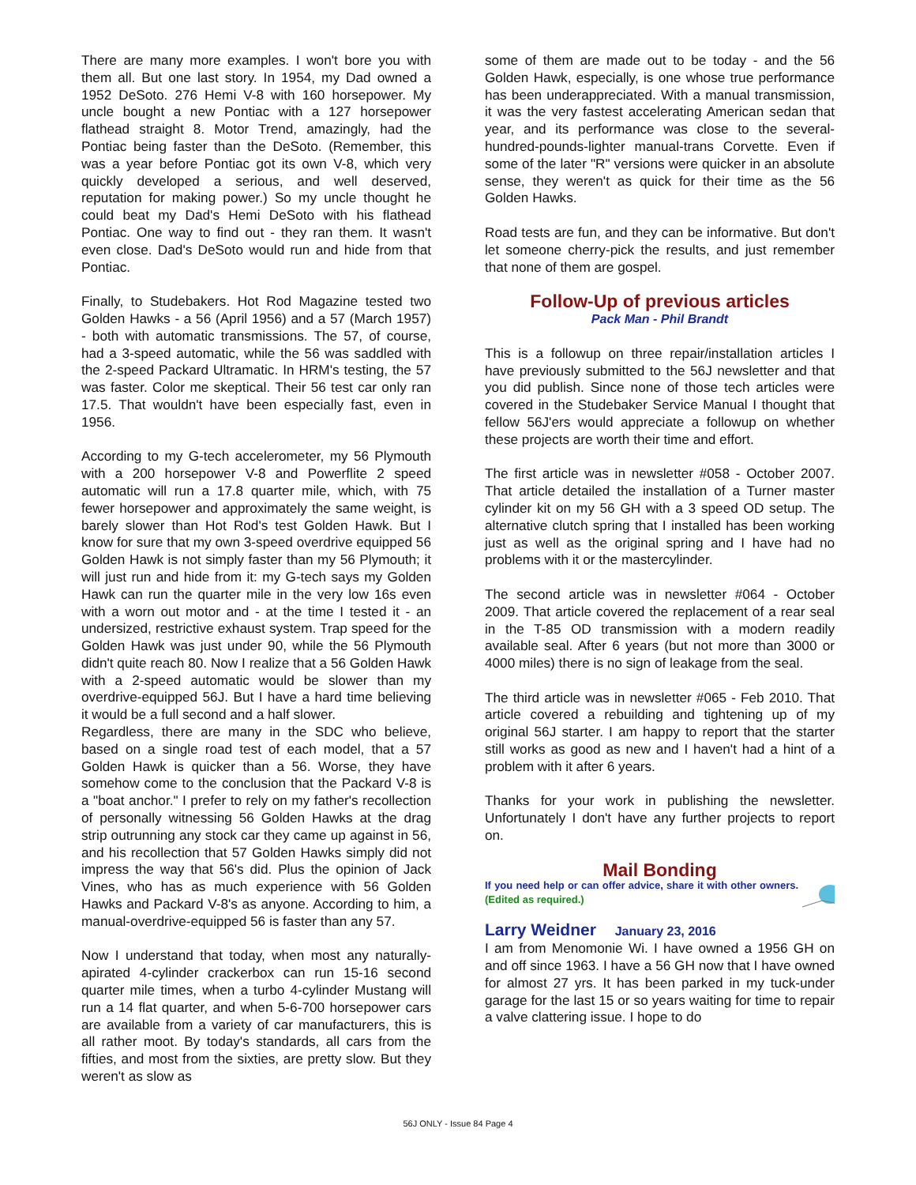There are many more examples. I won't bore you with them all. But one last story. In 1954, my Dad owned a 1952 DeSoto. 276 Hemi V-8 with 160 horsepower. My uncle bought a new Pontiac with a 127 horsepower flathead straight 8. Motor Trend, amazingly, had the Pontiac being faster than the DeSoto. (Remember, this was a year before Pontiac got its own V-8, which very quickly developed a serious, and well deserved, reputation for making power.) So my uncle thought he could beat my Dad's Hemi DeSoto with his flathead Pontiac. One way to find out - they ran them. It wasn't even close. Dad's DeSoto would run and hide from that Pontiac.
Finally, to Studebakers. Hot Rod Magazine tested two Golden Hawks - a 56 (April 1956) and a 57 (March 1957) - both with automatic transmissions. The 57, of course, had a 3-speed automatic, while the 56 was saddled with the 2-speed Packard Ultramatic. In HRM's testing, the 57 was faster. Color me skeptical. Their 56 test car only ran 17.5. That wouldn't have been especially fast, even in 1956.
According to my G-tech accelerometer, my 56 Plymouth with a 200 horsepower V-8 and Powerflite 2 speed automatic will run a 17.8 quarter mile, which, with 75 fewer horsepower and approximately the same weight, is barely slower than Hot Rod's test Golden Hawk. But I know for sure that my own 3-speed overdrive equipped 56 Golden Hawk is not simply faster than my 56 Plymouth; it will just run and hide from it: my G-tech says my Golden Hawk can run the quarter mile in the very low 16s even with a worn out motor and - at the time I tested it - an undersized, restrictive exhaust system. Trap speed for the Golden Hawk was just under 90, while the 56 Plymouth didn't quite reach 80. Now I realize that a 56 Golden Hawk with a 2-speed automatic would be slower than my overdrive-equipped 56J. But I have a hard time believing it would be a full second and a half slower.
Regardless, there are many in the SDC who believe, based on a single road test of each model, that a 57 Golden Hawk is quicker than a 56. Worse, they have somehow come to the conclusion that the Packard V-8 is a "boat anchor." I prefer to rely on my father's recollection of personally witnessing 56 Golden Hawks at the drag strip outrunning any stock car they came up against in 56, and his recollection that 57 Golden Hawks simply did not impress the way that 56's did. Plus the opinion of Jack Vines, who has as much experience with 56 Golden Hawks and Packard V-8's as anyone. According to him, a manual-overdrive-equipped 56 is faster than any 57.
Now I understand that today, when most any naturally-apirated 4-cylinder crackerbox can run 15-16 second quarter mile times, when a turbo 4-cylinder Mustang will run a 14 flat quarter, and when 5-6-700 horsepower cars are available from a variety of car manufacturers, this is all rather moot. By today's standards, all cars from the fifties, and most from the sixties, are pretty slow. But they weren't as slow as
some of them are made out to be today - and the 56 Golden Hawk, especially, is one whose true performance has been underappreciated. With a manual transmission, it was the very fastest accelerating American sedan that year, and its performance was close to the several-hundred-pounds-lighter manual-trans Corvette. Even if some of the later "R" versions were quicker in an absolute sense, they weren't as quick for their time as the 56 Golden Hawks.
Road tests are fun, and they can be informative. But don't let someone cherry-pick the results, and just remember that none of them are gospel.
Follow-Up of previous articles
Pack Man - Phil Brandt
This is a followup on three repair/installation articles I have previously submitted to the 56J newsletter and that you did publish. Since none of those tech articles were covered in the Studebaker Service Manual I thought that fellow 56J'ers would appreciate a followup on whether these projects are worth their time and effort.
The first article was in newsletter #058 - October 2007. That article detailed the installation of a Turner master cylinder kit on my 56 GH with a 3 speed OD setup. The alternative clutch spring that I installed has been working just as well as the original spring and I have had no problems with it or the mastercylinder.
The second article was in newsletter #064 - October 2009. That article covered the replacement of a rear seal in the T-85 OD transmission with a modern readily available seal. After 6 years (but not more than 3000 or 4000 miles) there is no sign of leakage from the seal.
The third article was in newsletter #065 - Feb 2010. That article covered a rebuilding and tightening up of my original 56J starter. I am happy to report that the starter still works as good as new and I haven't had a hint of a problem with it after 6 years.
Thanks for your work in publishing the newsletter. Unfortunately I don't have any further projects to report on.
Mail Bonding
If you need help or can offer advice, share it with other owners. (Edited as required.)
Larry Weidner January 23, 2016
I am from Menomonie Wi. I have owned a 1956 GH on and off since 1963. I have a 56 GH now that I have owned for almost 27 yrs. It has been parked in my tuck-under garage for the last 15 or so years waiting for time to repair a valve clattering issue. I hope to do
56J ONLY - Issue 84 Page 4